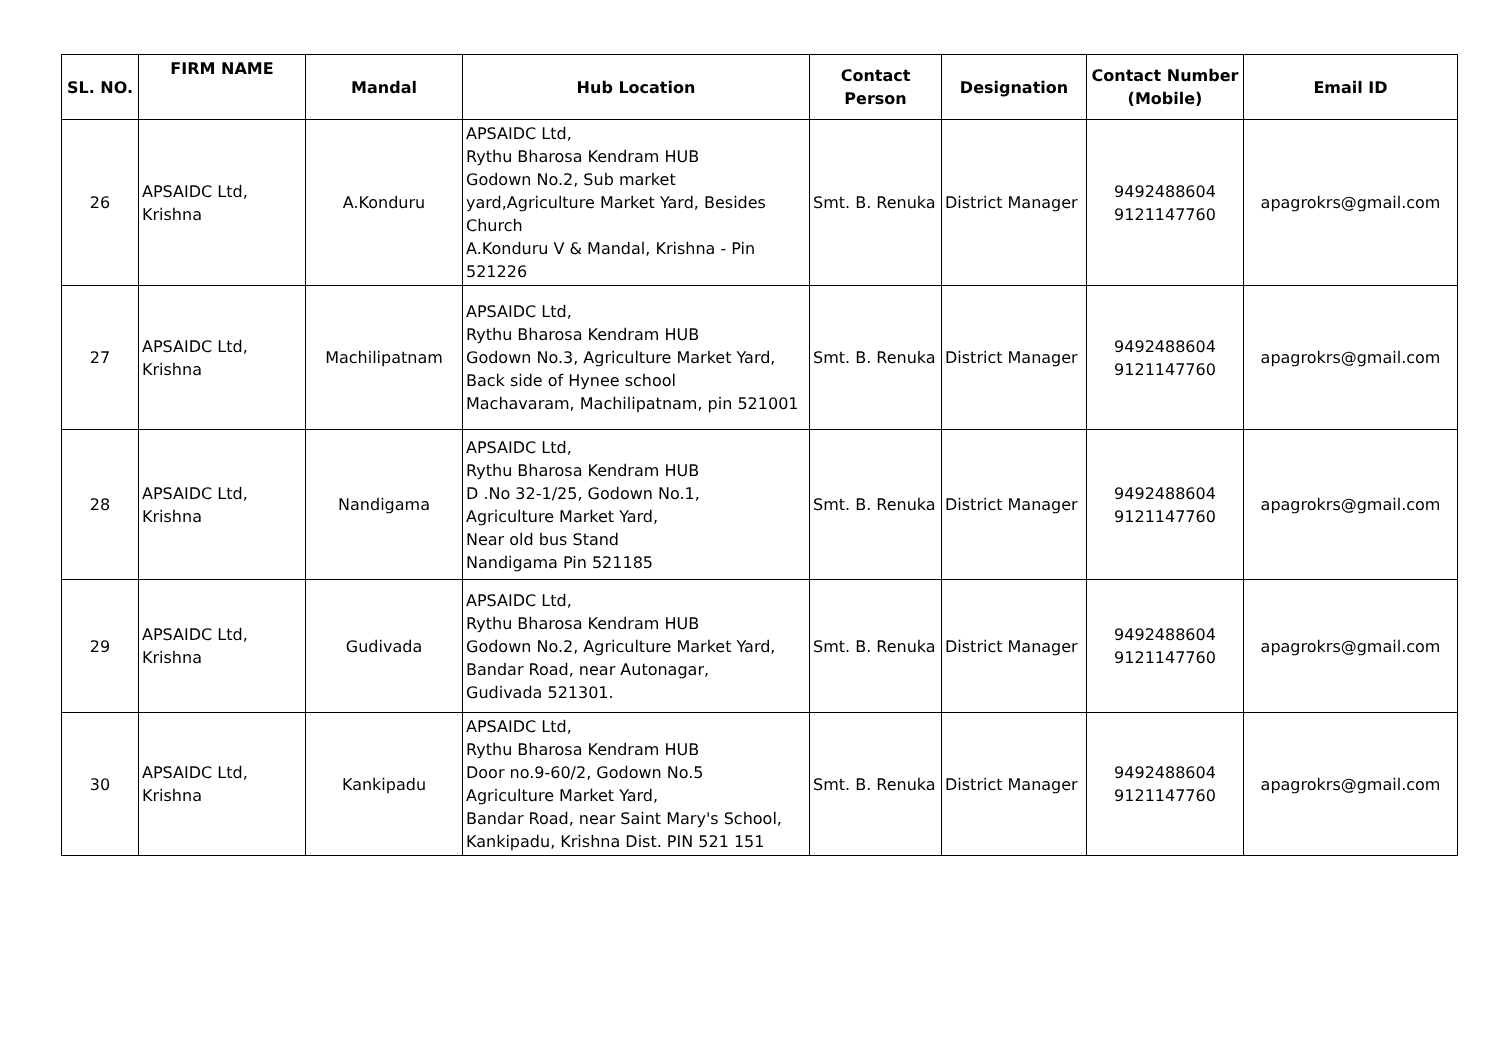| SL. NO. | FIRM NAME | Mandal | Hub Location | Contact Person | Designation | Contact Number (Mobile) | Email ID |
| --- | --- | --- | --- | --- | --- | --- | --- |
| 26 | APSAIDC Ltd, Krishna | A.Konduru | APSAIDC Ltd, Rythu Bharosa Kendram HUB Godown No.2, Sub market yard,Agriculture Market Yard, Besides Church A.Konduru V & Mandal, Krishna - Pin 521226 | Smt. B. Renuka | District Manager | 9492488604 9121147760 | apagrokrs@gmail.com |
| 27 | APSAIDC Ltd, Krishna | Machilipatnam | APSAIDC Ltd, Rythu Bharosa Kendram HUB Godown No.3, Agriculture Market Yard, Back side of Hynee school Machavaram, Machilipatnam, pin 521001 | Smt. B. Renuka | District Manager | 9492488604 9121147760 | apagrokrs@gmail.com |
| 28 | APSAIDC Ltd, Krishna | Nandigama | APSAIDC Ltd, Rythu Bharosa Kendram HUB D .No 32-1/25, Godown No.1, Agriculture Market Yard, Near old bus Stand Nandigama Pin 521185 | Smt. B. Renuka | District Manager | 9492488604 9121147760 | apagrokrs@gmail.com |
| 29 | APSAIDC Ltd, Krishna | Gudivada | APSAIDC Ltd, Rythu Bharosa Kendram HUB Godown No.2, Agriculture Market Yard, Bandar Road, near Autonagar, Gudivada 521301. | Smt. B. Renuka | District Manager | 9492488604 9121147760 | apagrokrs@gmail.com |
| 30 | APSAIDC Ltd, Krishna | Kankipadu | APSAIDC Ltd, Rythu Bharosa Kendram HUB Door no.9-60/2, Godown No.5 Agriculture Market Yard, Bandar Road, near Saint Mary's School, Kankipadu, Krishna Dist. PIN 521 151 | Smt. B. Renuka | District Manager | 9492488604 9121147760 | apagrokrs@gmail.com |